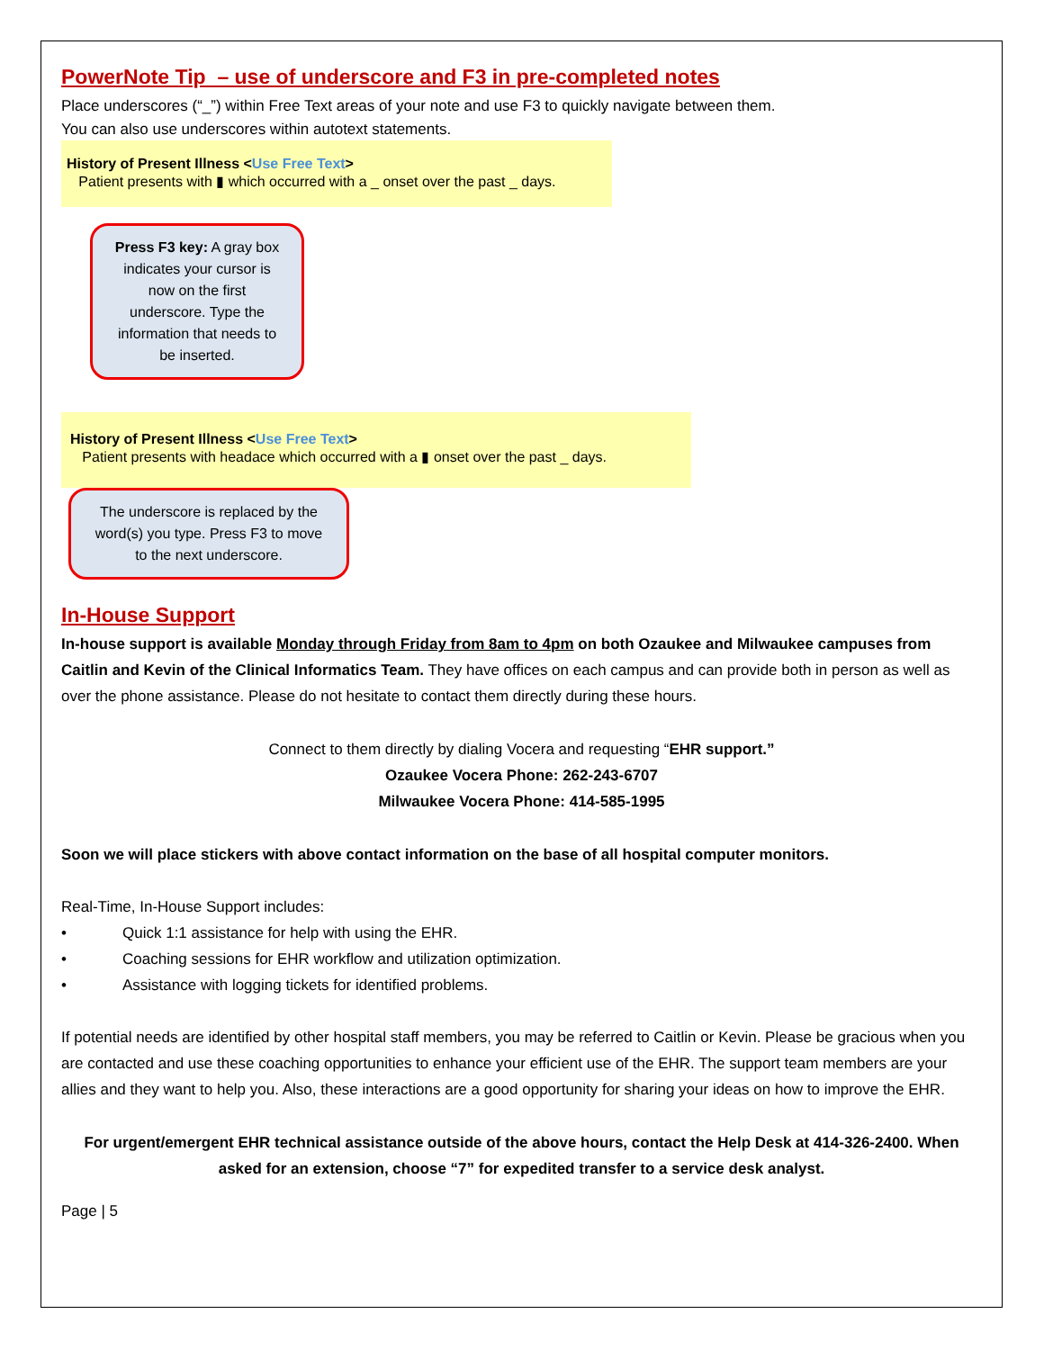PowerNote Tip – use of underscore and F3 in pre-completed notes
Place underscores (“_”) within Free Text areas of your note and use F3 to quickly navigate between them.
You can also use underscores within autotext statements.
History of Present Illness <Use Free Text>
Patient presents with ▮ which occurred with a _ onset over the past _ days.
Press F3 key: A gray box indicates your cursor is now on the first underscore. Type the information that needs to be inserted.
History of Present Illness <Use Free Text>
Patient presents with headace which occurred with a ▮ onset over the past _ days.
The underscore is replaced by the word(s) you type. Press F3 to move to the next underscore.
In-House Support
In-house support is available Monday through Friday from 8am to 4pm on both Ozaukee and Milwaukee campuses from Caitlin and Kevin of the Clinical Informatics Team. They have offices on each campus and can provide both in person as well as over the phone assistance. Please do not hesitate to contact them directly during these hours.
Connect to them directly by dialing Vocera and requesting “EHR support.”
Ozaukee Vocera Phone: 262-243-6707
Milwaukee Vocera Phone: 414-585-1995
Soon we will place stickers with above contact information on the base of all hospital computer monitors.
Real-Time, In-House Support includes:
• Quick 1:1 assistance for help with using the EHR.
• Coaching sessions for EHR workflow and utilization optimization.
• Assistance with logging tickets for identified problems.
If potential needs are identified by other hospital staff members, you may be referred to Caitlin or Kevin. Please be gracious when you are contacted and use these coaching opportunities to enhance your efficient use of the EHR. The support team members are your allies and they want to help you. Also, these interactions are a good opportunity for sharing your ideas on how to improve the EHR.
For urgent/emergent EHR technical assistance outside of the above hours, contact the Help Desk at 414-326-2400. When asked for an extension, choose “7” for expedited transfer to a service desk analyst.
Page | 5